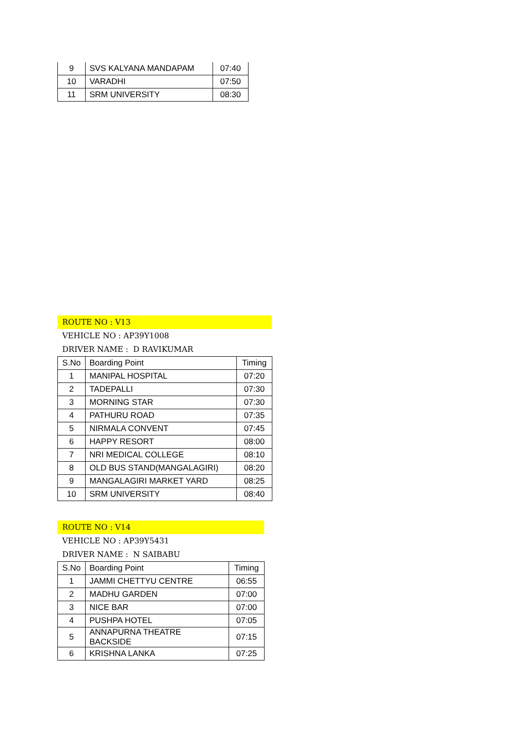| 9 | SVS KALYANA MANDAPAM | 07:40 |
| 10 | VARADHI | 07:50 |
| 11 | SRM UNIVERSITY | 08:30 |
ROUTE NO : V13
VEHICLE NO : AP39Y1008
DRIVER NAME : D RAVIKUMAR
| S.No | Boarding Point | Timing |
| --- | --- | --- |
| 1 | MANIPAL HOSPITAL | 07:20 |
| 2 | TADEPALLI | 07:30 |
| 3 | MORNING STAR | 07:30 |
| 4 | PATHURU ROAD | 07:35 |
| 5 | NIRMALA CONVENT | 07:45 |
| 6 | HAPPY RESORT | 08:00 |
| 7 | NRI MEDICAL COLLEGE | 08:10 |
| 8 | OLD BUS STAND(MANGALAGIRI) | 08:20 |
| 9 | MANGALAGIRI MARKET YARD | 08:25 |
| 10 | SRM UNIVERSITY | 08:40 |
ROUTE NO : V14
VEHICLE NO : AP39Y5431
DRIVER NAME : N SAIBABU
| S.No | Boarding Point | Timing |
| --- | --- | --- |
| 1 | JAMMI CHETTYU CENTRE | 06:55 |
| 2 | MADHU GARDEN | 07:00 |
| 3 | NICE BAR | 07:00 |
| 4 | PUSHPA HOTEL | 07:05 |
| 5 | ANNAPURNA THEATRE BACKSIDE | 07:15 |
| 6 | KRISHNA LANKA | 07:25 |